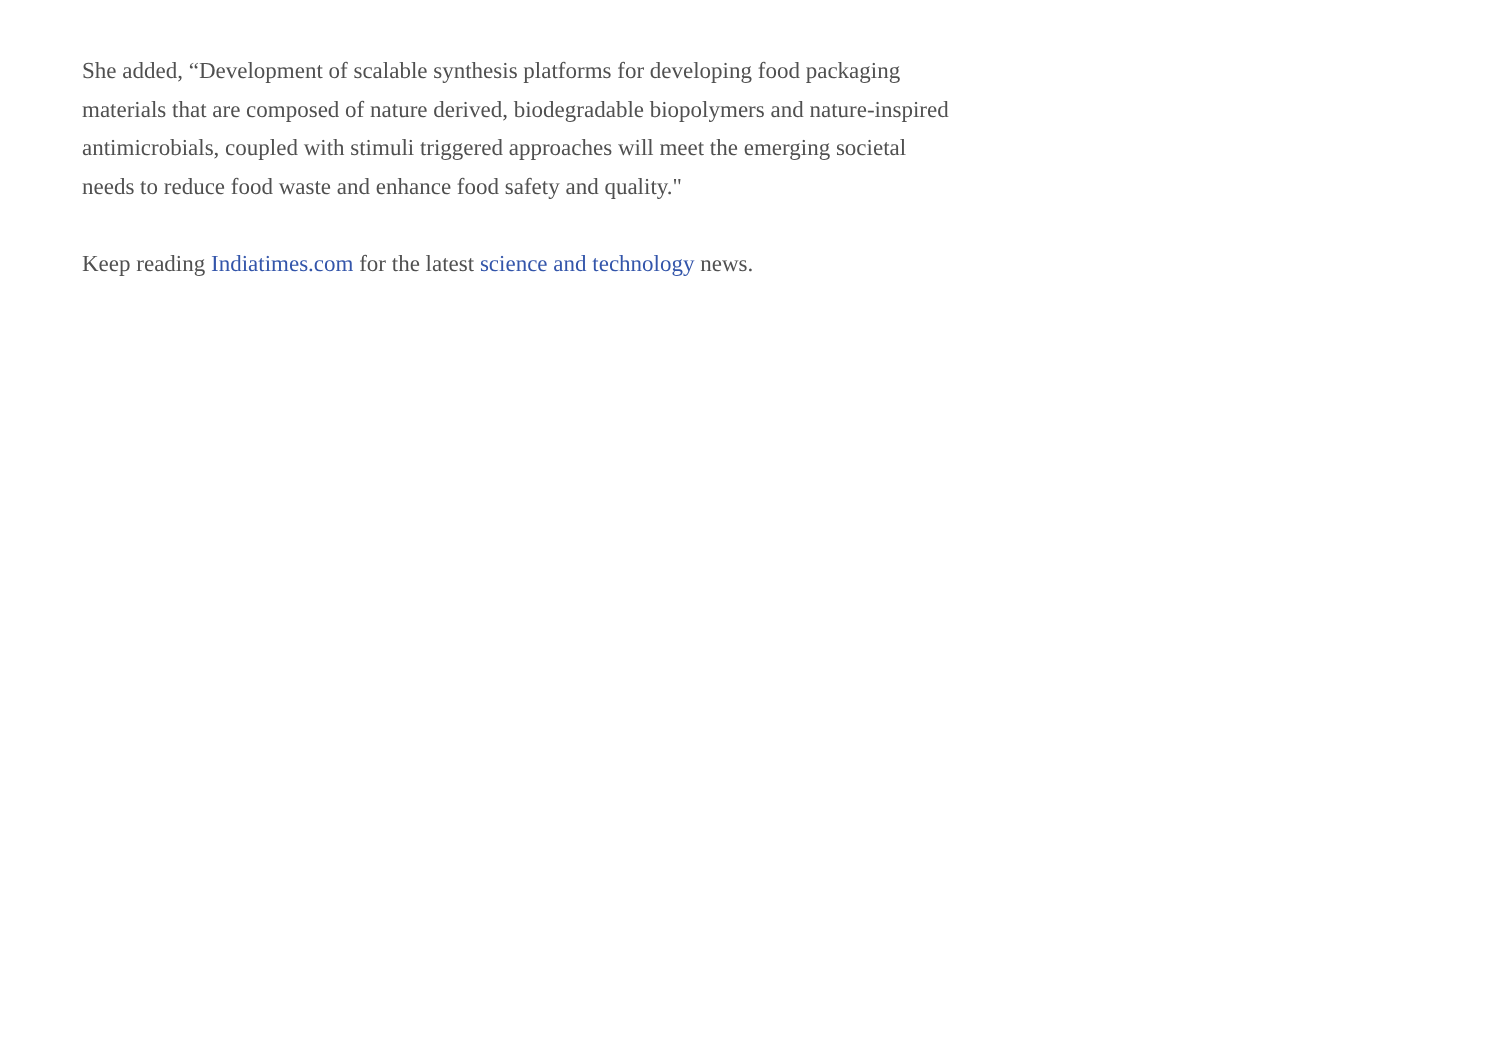She added, “Development of scalable synthesis platforms for developing food packaging materials that are composed of nature derived, biodegradable biopolymers and nature-inspired antimicrobials, coupled with stimuli triggered approaches will meet the emerging societal needs to reduce food waste and enhance food safety and quality."
Keep reading Indiatimes.com for the latest science and technology news.